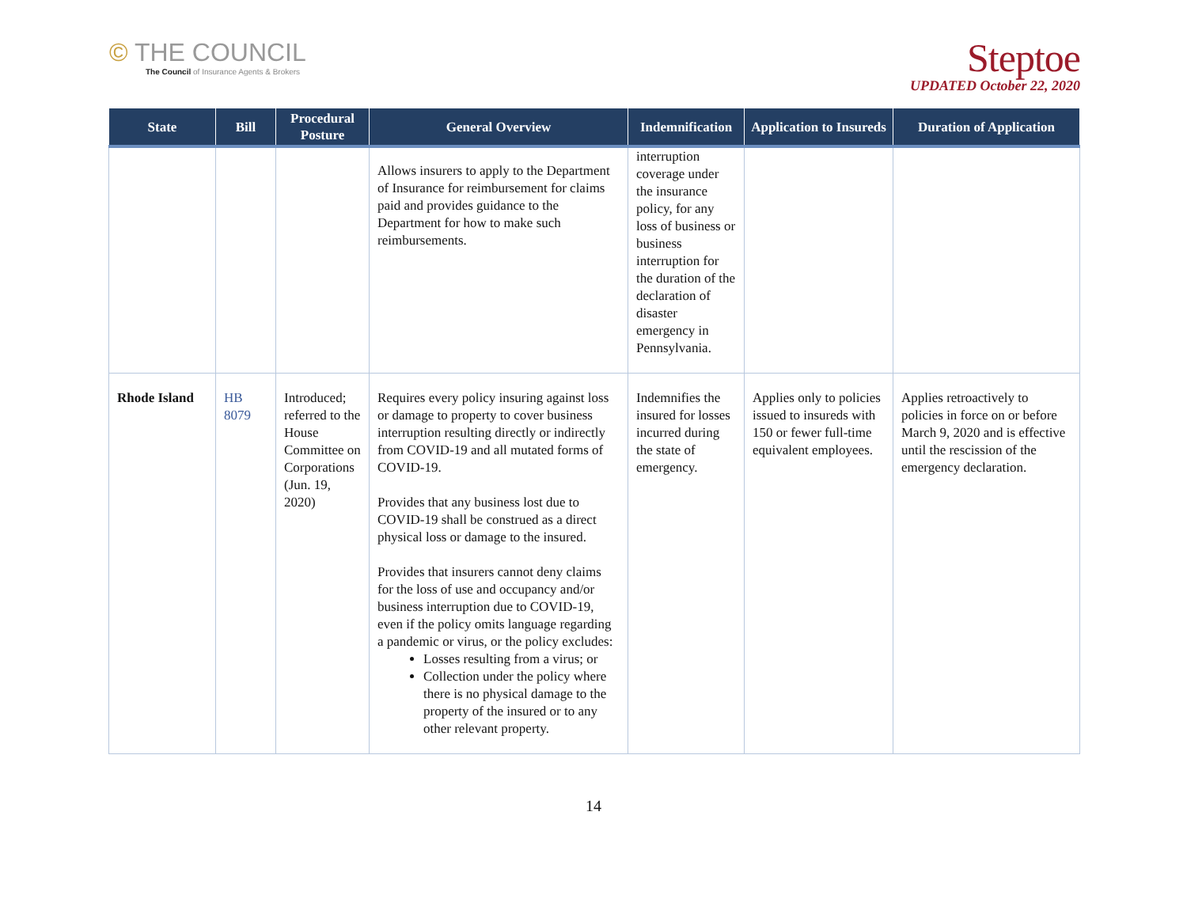© THE COUNCIL
The Council of Insurance Agents & Brokers
Steptoe
UPDATED October 22, 2020
| State | Bill | Procedural Posture | General Overview | Indemnification | Application to Insureds | Duration of Application |
| --- | --- | --- | --- | --- | --- | --- |
| | | | Allows insurers to apply to the Department of Insurance for reimbursement for claims paid and provides guidance to the Department for how to make such reimbursements. | interruption coverage under the insurance policy, for any loss of business or business interruption for the duration of the declaration of disaster emergency in Pennsylvania. | | |
| Rhode Island | HB 8079 | Introduced; referred to the House Committee on Corporations (Jun. 19, 2020) | Requires every policy insuring against loss or damage to property to cover business interruption resulting directly or indirectly from COVID-19 and all mutated forms of COVID-19. Provides that any business lost due to COVID-19 shall be construed as a direct physical loss or damage to the insured. Provides that insurers cannot deny claims for the loss of use and occupancy and/or business interruption due to COVID-19, even if the policy omits language regarding a pandemic or virus, or the policy excludes: Losses resulting from a virus; or Collection under the policy where there is no physical damage to the property of the insured or to any other relevant property. | Indemnifies the insured for losses incurred during the state of emergency. | Applies only to policies issued to insureds with 150 or fewer full-time equivalent employees. | Applies retroactively to policies in force on or before March 9, 2020 and is effective until the rescission of the emergency declaration. |
14